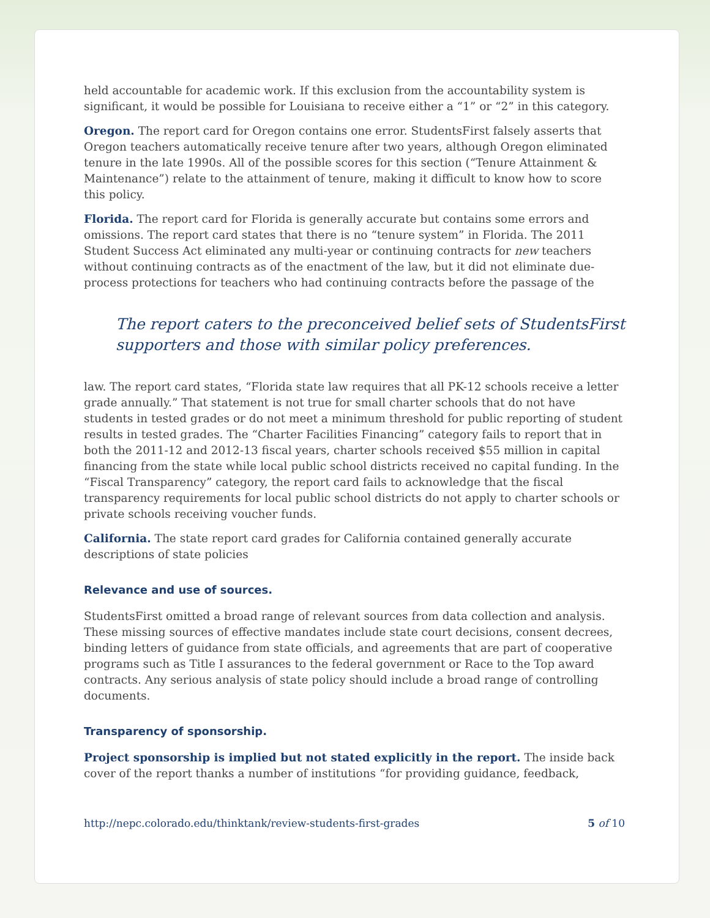held accountable for academic work. If this exclusion from the accountability system is significant, it would be possible for Louisiana to receive either a “1” or “2” in this category.
Oregon. The report card for Oregon contains one error. StudentsFirst falsely asserts that Oregon teachers automatically receive tenure after two years, although Oregon eliminated tenure in the late 1990s. All of the possible scores for this section (“Tenure Attainment & Maintenance”) relate to the attainment of tenure, making it difficult to know how to score this policy.
Florida. The report card for Florida is generally accurate but contains some errors and omissions. The report card states that there is no “tenure system” in Florida. The 2011 Student Success Act eliminated any multi-year or continuing contracts for new teachers without continuing contracts as of the enactment of the law, but it did not eliminate due-process protections for teachers who had continuing contracts before the passage of the
The report caters to the preconceived belief sets of StudentsFirst supporters and those with similar policy preferences.
law. The report card states, “Florida state law requires that all PK-12 schools receive a letter grade annually.” That statement is not true for small charter schools that do not have students in tested grades or do not meet a minimum threshold for public reporting of student results in tested grades. The “Charter Facilities Financing” category fails to report that in both the 2011-12 and 2012-13 fiscal years, charter schools received $55 million in capital financing from the state while local public school districts received no capital funding. In the “Fiscal Transparency” category, the report card fails to acknowledge that the fiscal transparency requirements for local public school districts do not apply to charter schools or private schools receiving voucher funds.
California. The state report card grades for California contained generally accurate descriptions of state policies
Relevance and use of sources.
StudentsFirst omitted a broad range of relevant sources from data collection and analysis. These missing sources of effective mandates include state court decisions, consent decrees, binding letters of guidance from state officials, and agreements that are part of cooperative programs such as Title I assurances to the federal government or Race to the Top award contracts. Any serious analysis of state policy should include a broad range of controlling documents.
Transparency of sponsorship.
Project sponsorship is implied but not stated explicitly in the report. The inside back cover of the report thanks a number of institutions “for providing guidance, feedback,
http://nepc.colorado.edu/thinktank/review-students-first-grades 5 of 10